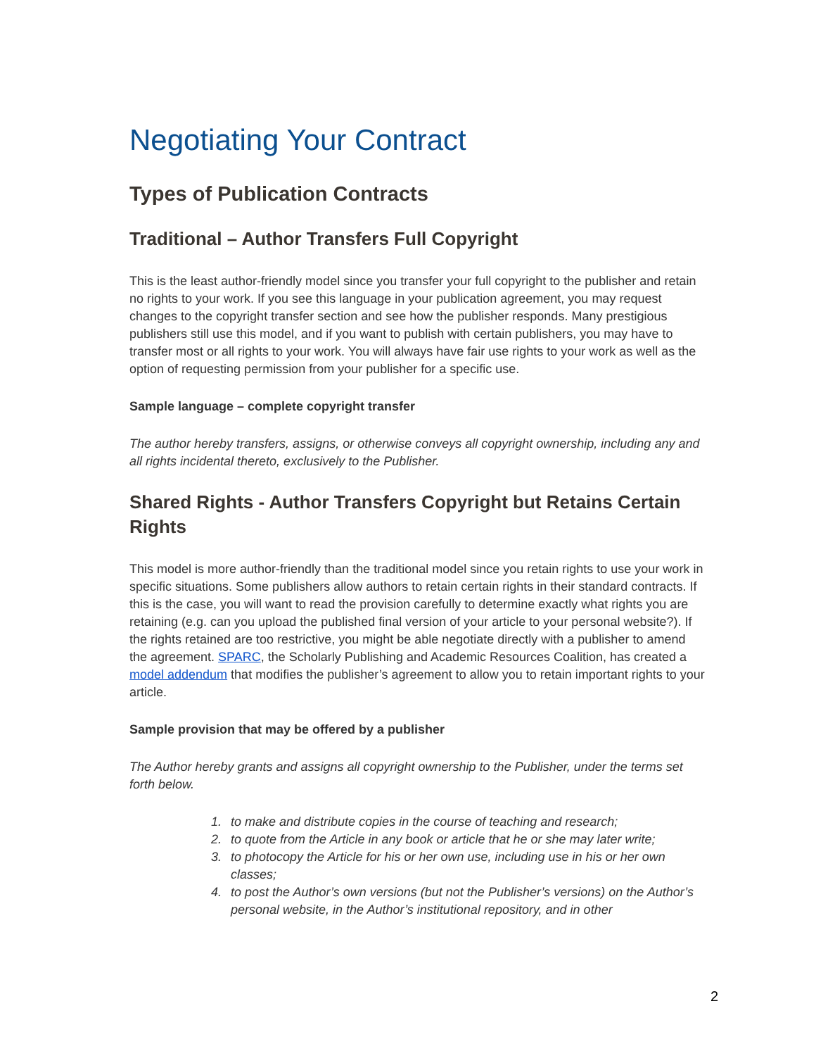Negotiating Your Contract
Types of Publication Contracts
Traditional – Author Transfers Full Copyright
This is the least author-friendly model since you transfer your full copyright to the publisher and retain no rights to your work. If you see this language in your publication agreement, you may request changes to the copyright transfer section and see how the publisher responds. Many prestigious publishers still use this model, and if you want to publish with certain publishers, you may have to transfer most or all rights to your work. You will always have fair use rights to your work as well as the option of requesting permission from your publisher for a specific use.
Sample language – complete copyright transfer
The author hereby transfers, assigns, or otherwise conveys all copyright ownership, including any and all rights incidental thereto, exclusively to the Publisher.
Shared Rights - Author Transfers Copyright but Retains Certain Rights
This model is more author-friendly than the traditional model since you retain rights to use your work in specific situations. Some publishers allow authors to retain certain rights in their standard contracts. If this is the case, you will want to read the provision carefully to determine exactly what rights you are retaining (e.g. can you upload the published final version of your article to your personal website?). If the rights retained are too restrictive, you might be able negotiate directly with a publisher to amend the agreement. SPARC, the Scholarly Publishing and Academic Resources Coalition, has created a model addendum that modifies the publisher’s agreement to allow you to retain important rights to your article.
Sample provision that may be offered by a publisher
The Author hereby grants and assigns all copyright ownership to the Publisher, under the terms set forth below.
1. to make and distribute copies in the course of teaching and research;
2. to quote from the Article in any book or article that he or she may later write;
3. to photocopy the Article for his or her own use, including use in his or her own classes;
4. to post the Author’s own versions (but not the Publisher’s versions) on the Author’s personal website, in the Author’s institutional repository, and in other
2